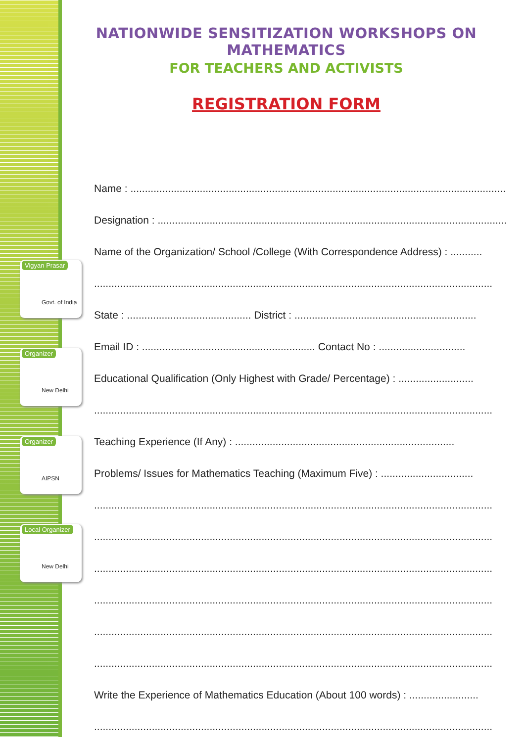Vigyan Prasar
Govt. of India
Organizer
New Delhi
Organizer
AIPSN
Local Organizer
New Delhi
NATIONWIDE SENSITIZATION WORKSHOPS ON MATHEMATICS
FOR TEACHERS AND ACTIVISTS
REGISTRATION FORM
Name : ....................................................................................................................................
Designation : ...........................................................................................................................
Name of the Organization/ School /College (With Correspondence Address) : ...........
..........................................................................................................................................
State : ........................................... District : ...............................................................
Email ID : ............................................................ Contact No : ..............................
Educational Qualification (Only Highest with Grade/ Percentage) : ..........................
..........................................................................................................................................
Teaching Experience (If Any) : ............................................................................
Problems/ Issues for Mathematics Teaching (Maximum Five) : ................................
..........................................................................................................................................
..........................................................................................................................................
..........................................................................................................................................
..........................................................................................................................................
..........................................................................................................................................
..........................................................................................................................................
Write the Experience of Mathematics Education (About 100 words) : ........................
..........................................................................................................................................